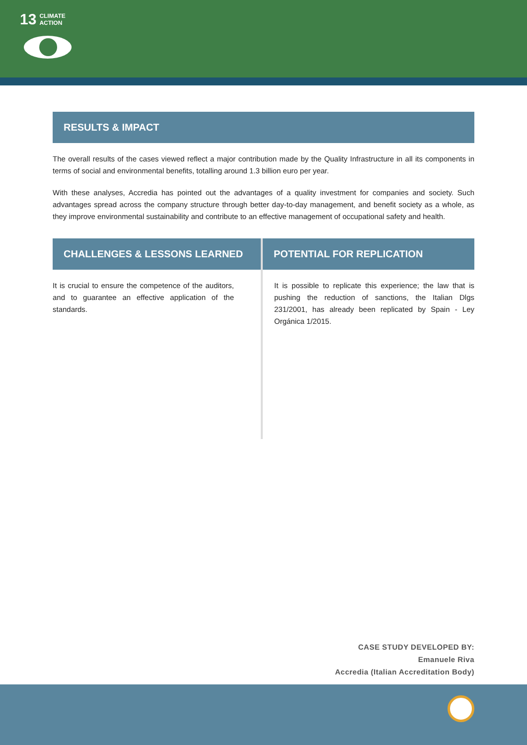13 CLIMATE
ACTION
RESULTS & IMPACT
The overall results of the cases viewed reflect a major contribution made by the Quality Infrastructure in all its components in terms of social and environmental benefits, totalling around 1.3 billion euro per year.
With these analyses, Accredia has pointed out the advantages of a quality investment for companies and society. Such advantages spread across the company structure through better day-to-day management, and benefit society as a whole, as they improve environmental sustainability and contribute to an effective management of occupational safety and health.
CHALLENGES & LESSONS LEARNED
It is crucial to ensure the competence of the auditors, and to guarantee an effective application of the standards.
POTENTIAL FOR REPLICATION
It is possible to replicate this experience; the law that is pushing the reduction of sanctions, the Italian Dlgs 231/2001, has already been replicated by Spain - Ley Orgánica 1/2015.
CASE STUDY DEVELOPED BY:
Emanuele Riva
Accredia (Italian Accreditation Body)